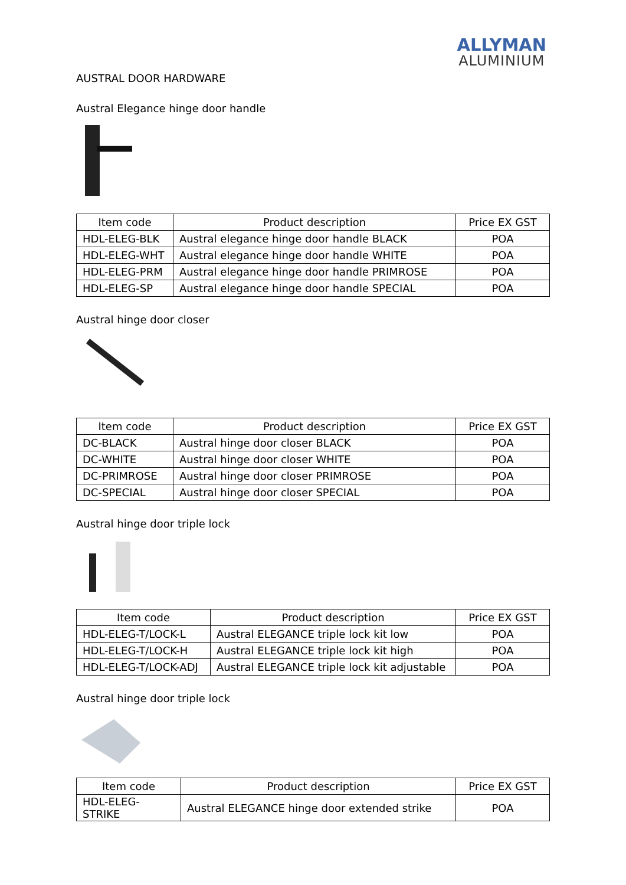ALLYMAN
ALUMINIUM
AUSTRAL DOOR HARDWARE
Austral Elegance hinge door handle
| Item code | Product description | Price EX GST |
| --- | --- | --- |
| HDL-ELEG-BLK | Austral elegance hinge door handle BLACK | POA |
| HDL-ELEG-WHT | Austral elegance hinge door handle WHITE | POA |
| HDL-ELEG-PRM | Austral elegance hinge door handle PRIMROSE | POA |
| HDL-ELEG-SP | Austral elegance hinge door handle SPECIAL | POA |
Austral hinge door closer
| Item code | Product description | Price EX GST |
| --- | --- | --- |
| DC-BLACK | Austral hinge door closer BLACK | POA |
| DC-WHITE | Austral hinge door closer WHITE | POA |
| DC-PRIMROSE | Austral hinge door closer PRIMROSE | POA |
| DC-SPECIAL | Austral hinge door closer SPECIAL | POA |
Austral hinge door triple lock
| Item code | Product description | Price EX GST |
| --- | --- | --- |
| HDL-ELEG-T/LOCK-L | Austral ELEGANCE triple lock kit low | POA |
| HDL-ELEG-T/LOCK-H | Austral ELEGANCE triple lock kit high | POA |
| HDL-ELEG-T/LOCK-ADJ | Austral ELEGANCE triple lock kit adjustable | POA |
Austral hinge door triple lock
| Item code | Product description | Price EX GST |
| --- | --- | --- |
| HDL-ELEG-STRIKE | Austral ELEGANCE hinge door extended strike | POA |